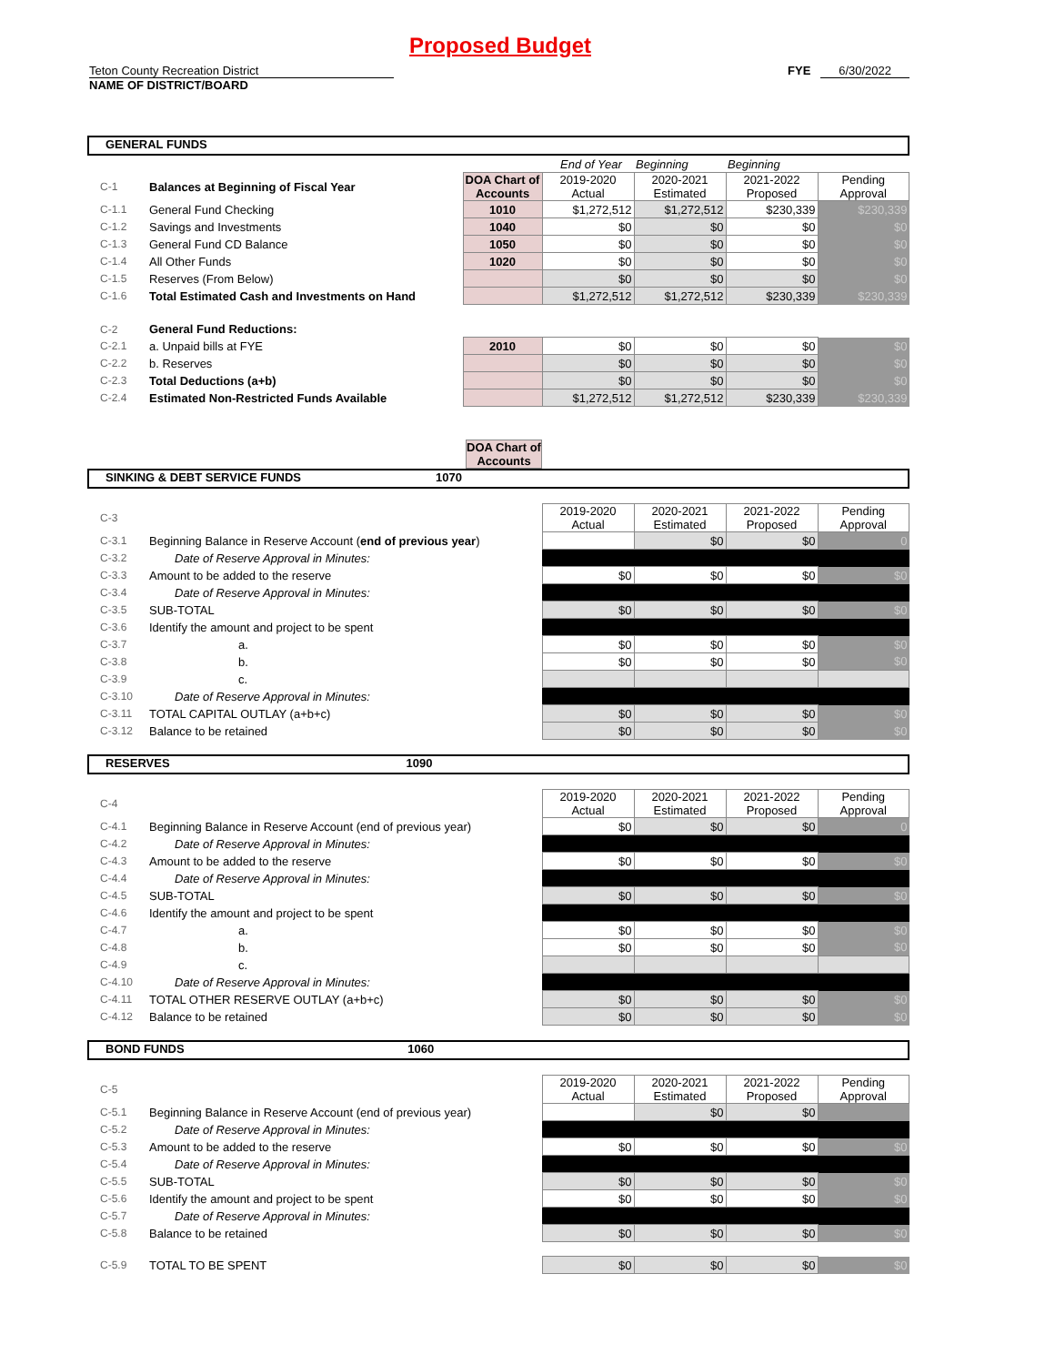Proposed Budget
Teton County Recreation District FYE 6/30/2022
NAME OF DISTRICT/BOARD
GENERAL FUNDS
| | | | End of Year | Beginning | Beginning | |
| C-1 | Balances at Beginning of Fiscal Year | DOA Chart of Accounts | 2019-2020 Actual | 2020-2021 Estimated | 2021-2022 Proposed | Pending Approval |
| C-1.1 | General Fund Checking | 1010 | $1,272,512 | $1,272,512 | $230,339 | $230,339 |
| C-1.2 | Savings and Investments | 1040 | $0 | $0 | $0 | $0 |
| C-1.3 | General Fund CD Balance | 1050 | $0 | $0 | $0 | $0 |
| C-1.4 | All Other Funds | 1020 | $0 | $0 | $0 | $0 |
| C-1.5 | Reserves (From Below) | | $0 | $0 | $0 | $0 |
| C-1.6 | Total Estimated Cash and Investments on Hand | | $1,272,512 | $1,272,512 | $230,339 | $230,339 |
| C-2 | General Fund Reductions: | | | | | |
| C-2.1 | a. Unpaid bills at FYE | 2010 | $0 | $0 | $0 | $0 |
| C-2.2 | b. Reserves | | $0 | $0 | $0 | $0 |
| C-2.3 | Total Deductions (a+b) | | $0 | $0 | $0 | $0 |
| C-2.4 | Estimated Non-Restricted Funds Available | | $1,272,512 | $1,272,512 | $230,339 | $230,339 |
DOA Chart of Accounts
SINKING & DEBT SERVICE FUNDS 1070
| C-3 | | 2019-2020 Actual | 2020-2021 Estimated | 2021-2022 Proposed | Pending Approval |
| C-3.1 | Beginning Balance in Reserve Account ( end of previous year ) | | $0 | $0 | 0 |
| C-3.2 | Date of Reserve Approval in Minutes: | | | | |
| C-3.3 | Amount to be added to the reserve | $0 | $0 | $0 | $0 |
| C-3.4 | Date of Reserve Approval in Minutes: | | | | |
| C-3.5 | SUB-TOTAL | $0 | $0 | $0 | $0 |
| C-3.6 | Identify the amount and project to be spent | | | | |
| C-3.7 | a. | $0 | $0 | $0 | $0 |
| C-3.8 | b. | $0 | $0 | $0 | $0 |
| C-3.9 | c. | | | | |
| C-3.10 | Date of Reserve Approval in Minutes: | | | | |
| C-3.11 | TOTAL CAPITAL OUTLAY (a+b+c) | $0 | $0 | $0 | $0 |
| C-3.12 | Balance to be retained | $0 | $0 | $0 | $0 |
RESERVES 1090
| C-4 | | 2019-2020 Actual | 2020-2021 Estimated | 2021-2022 Proposed | Pending Approval |
| C-4.1 | Beginning Balance in Reserve Account (end of previous year) | $0 | $0 | $0 | 0 |
| C-4.2 | Date of Reserve Approval in Minutes: | | | | |
| C-4.3 | Amount to be added to the reserve | $0 | $0 | $0 | $0 |
| C-4.4 | Date of Reserve Approval in Minutes: | | | | |
| C-4.5 | SUB-TOTAL | $0 | $0 | $0 | $0 |
| C-4.6 | Identify the amount and project to be spent | | | | |
| C-4.7 | a. | $0 | $0 | $0 | $0 |
| C-4.8 | b. | $0 | $0 | $0 | $0 |
| C-4.9 | c. | | | | |
| C-4.10 | Date of Reserve Approval in Minutes: | | | | |
| C-4.11 | TOTAL OTHER RESERVE OUTLAY (a+b+c) | $0 | $0 | $0 | $0 |
| C-4.12 | Balance to be retained | $0 | $0 | $0 | $0 |
BOND FUNDS 1060
| C-5 | | 2019-2020 Actual | 2020-2021 Estimated | 2021-2022 Proposed | Pending Approval |
| C-5.1 | Beginning Balance in Reserve Account (end of previous year) | | $0 | $0 | |
| C-5.2 | Date of Reserve Approval in Minutes: | | | | |
| C-5.3 | Amount to be added to the reserve | $0 | $0 | $0 | $0 |
| C-5.4 | Date of Reserve Approval in Minutes: | | | | |
| C-5.5 | SUB-TOTAL | $0 | $0 | $0 | $0 |
| C-5.6 | Identify the amount and project to be spent | $0 | $0 | $0 | $0 |
| C-5.7 | Date of Reserve Approval in Minutes: | | | | |
| C-5.8 | Balance to be retained | $0 | $0 | $0 | $0 |
| C-5.9 | TOTAL TO BE SPENT | $0 | $0 | $0 | $0 |